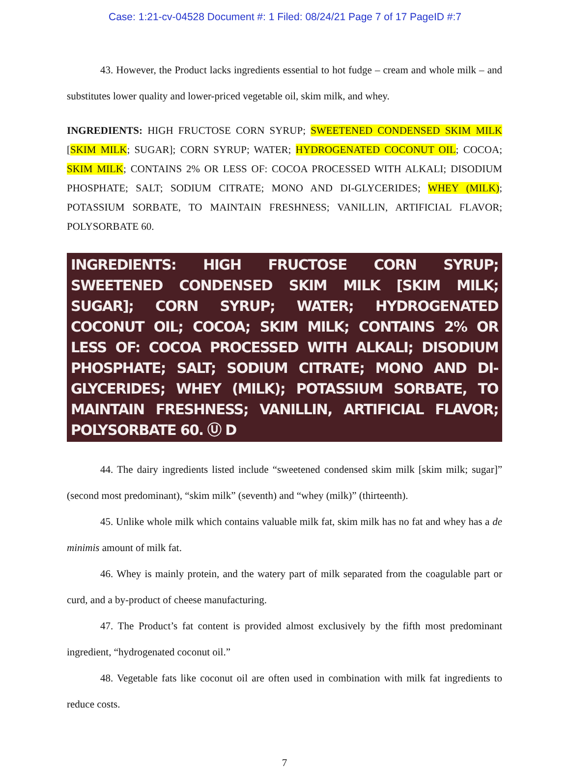Case: 1:21-cv-04528 Document #: 1 Filed: 08/24/21 Page 7 of 17 PageID #:7
43. However, the Product lacks ingredients essential to hot fudge – cream and whole milk – and substitutes lower quality and lower-priced vegetable oil, skim milk, and whey.
INGREDIENTS: HIGH FRUCTOSE CORN SYRUP; SWEETENED CONDENSED SKIM MILK [SKIM MILK; SUGAR]; CORN SYRUP; WATER; HYDROGENATED COCONUT OIL; COCOA; SKIM MILK; CONTAINS 2% OR LESS OF: COCOA PROCESSED WITH ALKALI; DISODIUM PHOSPHATE; SALT; SODIUM CITRATE; MONO AND DI-GLYCERIDES; WHEY (MILK); POTASSIUM SORBATE, TO MAINTAIN FRESHNESS; VANILLIN, ARTIFICIAL FLAVOR; POLYSORBATE 60.
INGREDIENTS: HIGH FRUCTOSE CORN SYRUP; SWEETENED CONDENSED SKIM MILK [SKIM MILK; SUGAR]; CORN SYRUP; WATER; HYDROGENATED COCONUT OIL; COCOA; SKIM MILK; CONTAINS 2% OR LESS OF: COCOA PROCESSED WITH ALKALI; DISODIUM PHOSPHATE; SALT; SODIUM CITRATE; MONO AND DI-GLYCERIDES; WHEY (MILK); POTASSIUM SORBATE, TO MAINTAIN FRESHNESS; VANILLIN, ARTIFICIAL FLAVOR; POLYSORBATE 60. Ⓤ D
44. The dairy ingredients listed include “sweetened condensed skim milk [skim milk; sugar]” (second most predominant), “skim milk” (seventh) and “whey (milk)” (thirteenth).
45. Unlike whole milk which contains valuable milk fat, skim milk has no fat and whey has a de minimis amount of milk fat.
46. Whey is mainly protein, and the watery part of milk separated from the coagulable part or curd, and a by-product of cheese manufacturing.
47. The Product’s fat content is provided almost exclusively by the fifth most predominant ingredient, “hydrogenated coconut oil.”
48. Vegetable fats like coconut oil are often used in combination with milk fat ingredients to reduce costs.
7